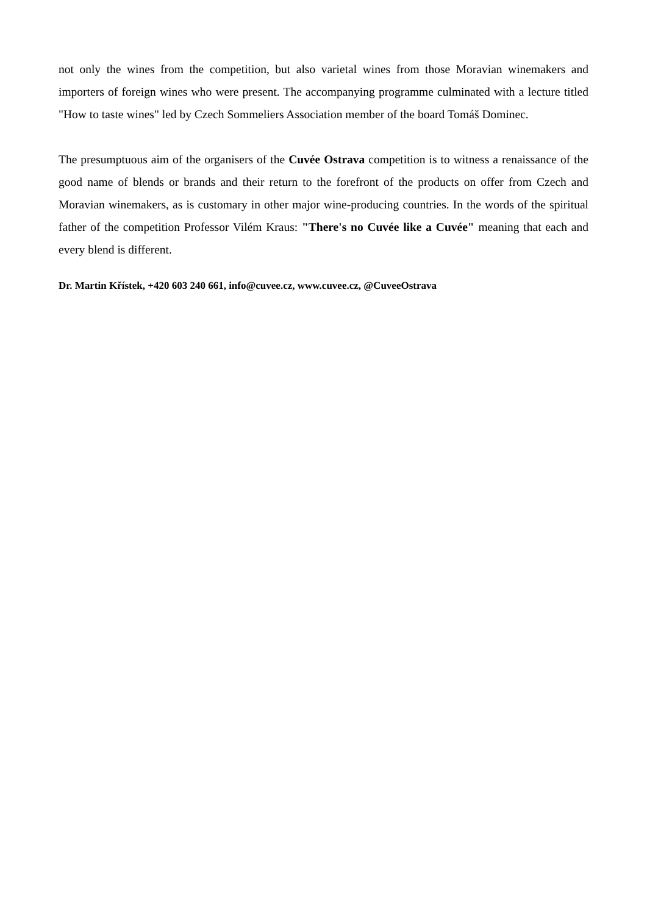not only the wines from the competition, but also varietal wines from those Moravian winemakers and importers of foreign wines who were present. The accompanying programme culminated with a lecture titled "How to taste wines" led by Czech Sommeliers Association member of the board Tomáš Dominec.
The presumptuous aim of the organisers of the Cuvée Ostrava competition is to witness a renaissance of the good name of blends or brands and their return to the forefront of the products on offer from Czech and Moravian winemakers, as is customary in other major wine-producing countries. In the words of the spiritual father of the competition Professor Vilém Kraus: "There's no Cuvée like a Cuvée" meaning that each and every blend is different.
Dr. Martin Křístek, +420 603 240 661, info@cuvee.cz, www.cuvee.cz, @CuveeOstrava